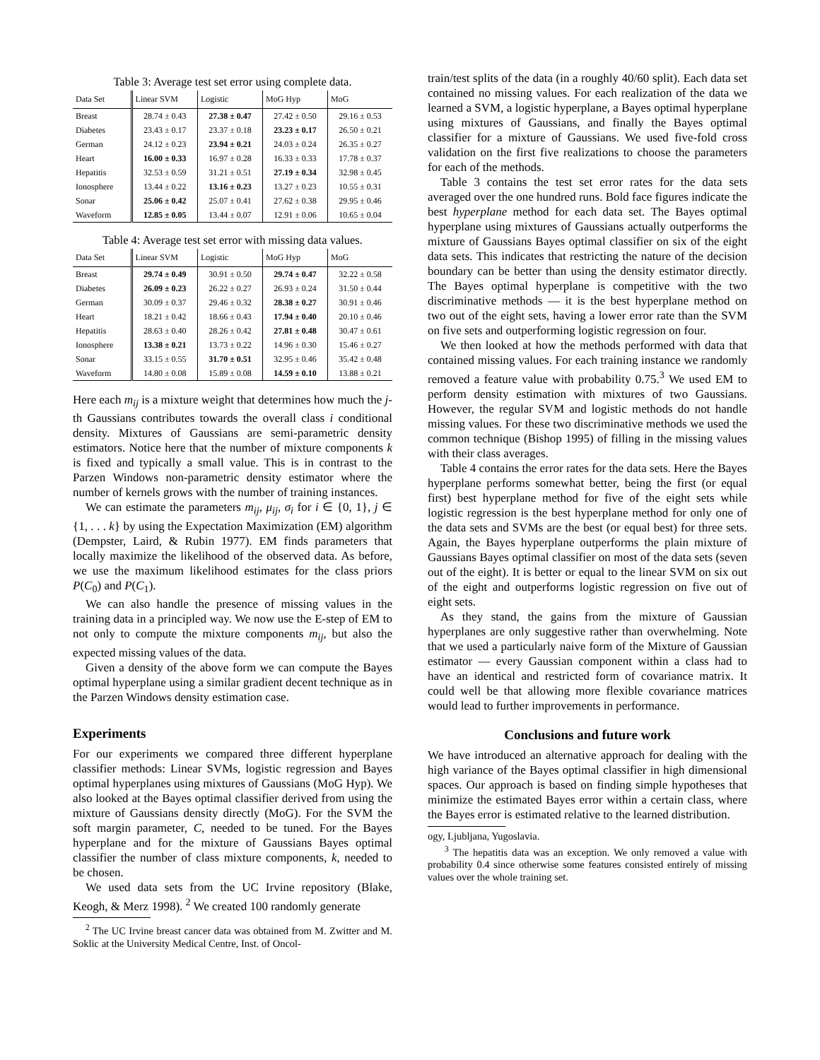Table 3: Average test set error using complete data.
| Data Set | Linear SVM | Logistic | MoG Hyp | MoG |
| --- | --- | --- | --- | --- |
| Breast | 28.74 ± 0.43 | 27.38 ± 0.47 | 27.42 ± 0.50 | 29.16 ± 0.53 |
| Diabetes | 23.43 ± 0.17 | 23.37 ± 0.18 | 23.23 ± 0.17 | 26.50 ± 0.21 |
| German | 24.12 ± 0.23 | 23.94 ± 0.21 | 24.03 ± 0.24 | 26.35 ± 0.27 |
| Heart | 16.00 ± 0.33 | 16.97 ± 0.28 | 16.33 ± 0.33 | 17.78 ± 0.37 |
| Hepatitis | 32.53 ± 0.59 | 31.21 ± 0.51 | 27.19 ± 0.34 | 32.98 ± 0.45 |
| Ionosphere | 13.44 ± 0.22 | 13.16 ± 0.23 | 13.27 ± 0.23 | 10.55 ± 0.31 |
| Sonar | 25.06 ± 0.42 | 25.07 ± 0.41 | 27.62 ± 0.38 | 29.95 ± 0.46 |
| Waveform | 12.85 ± 0.05 | 13.44 ± 0.07 | 12.91 ± 0.06 | 10.65 ± 0.04 |
Table 4: Average test set error with missing data values.
| Data Set | Linear SVM | Logistic | MoG Hyp | MoG |
| --- | --- | --- | --- | --- |
| Breast | 29.74 ± 0.49 | 30.91 ± 0.50 | 29.74 ± 0.47 | 32.22 ± 0.58 |
| Diabetes | 26.09 ± 0.23 | 26.22 ± 0.27 | 26.93 ± 0.24 | 31.50 ± 0.44 |
| German | 30.09 ± 0.37 | 29.46 ± 0.32 | 28.38 ± 0.27 | 30.91 ± 0.46 |
| Heart | 18.21 ± 0.42 | 18.66 ± 0.43 | 17.94 ± 0.40 | 20.10 ± 0.46 |
| Hepatitis | 28.63 ± 0.40 | 28.26 ± 0.42 | 27.81 ± 0.48 | 30.47 ± 0.61 |
| Ionosphere | 13.38 ± 0.21 | 13.73 ± 0.22 | 14.96 ± 0.30 | 15.46 ± 0.27 |
| Sonar | 33.15 ± 0.55 | 31.70 ± 0.51 | 32.95 ± 0.46 | 35.42 ± 0.48 |
| Waveform | 14.80 ± 0.08 | 15.89 ± 0.08 | 14.59 ± 0.10 | 13.88 ± 0.21 |
Here each m<sub>ij</sub> is a mixture weight that determines how much the j-th Gaussians contributes towards the overall class i conditional density. Mixtures of Gaussians are semi-parametric density estimators. Notice here that the number of mixture components k is fixed and typically a small value. This is in contrast to the Parzen Windows non-parametric density estimator where the number of kernels grows with the number of training instances.
We can estimate the parameters m<sub>ij</sub>, μ<sub>ij</sub>, σ<sub>i</sub> for i ∈ {0, 1}, j ∈ {1, . . . k} by using the Expectation Maximization (EM) algorithm (Dempster, Laird, & Rubin 1977). EM finds parameters that locally maximize the likelihood of the observed data. As before, we use the maximum likelihood estimates for the class priors P(C<sub>0</sub>) and P(C<sub>1</sub>).
We can also handle the presence of missing values in the training data in a principled way. We now use the E-step of EM to not only to compute the mixture components m<sub>ij</sub>, but also the expected missing values of the data.
Given a density of the above form we can compute the Bayes optimal hyperplane using a similar gradient decent technique as in the Parzen Windows density estimation case.
Experiments
For our experiments we compared three different hyperplane classifier methods: Linear SVMs, logistic regression and Bayes optimal hyperplanes using mixtures of Gaussians (MoG Hyp). We also looked at the Bayes optimal classifier derived from using the mixture of Gaussians density directly (MoG). For the SVM the soft margin parameter, C, needed to be tuned. For the Bayes hyperplane and for the mixture of Gaussians Bayes optimal classifier the number of class mixture components, k, needed to be chosen.
We used data sets from the UC Irvine repository (Blake, Keogh, & Merz 1998). <sup>2</sup> We created 100 randomly generate
<sup>2</sup> The UC Irvine breast cancer data was obtained from M. Zwitter and M. Soklic at the University Medical Centre, Inst. of Oncol-
train/test splits of the data (in a roughly 40/60 split). Each data set contained no missing values. For each realization of the data we learned a SVM, a logistic hyperplane, a Bayes optimal hyperplane using mixtures of Gaussians, and finally the Bayes optimal classifier for a mixture of Gaussians. We used five-fold cross validation on the first five realizations to choose the parameters for each of the methods.
Table 3 contains the test set error rates for the data sets averaged over the one hundred runs. Bold face figures indicate the best hyperplane method for each data set. The Bayes optimal hyperplane using mixtures of Gaussians actually outperforms the mixture of Gaussians Bayes optimal classifier on six of the eight data sets. This indicates that restricting the nature of the decision boundary can be better than using the density estimator directly. The Bayes optimal hyperplane is competitive with the two discriminative methods — it is the best hyperplane method on two out of the eight sets, having a lower error rate than the SVM on five sets and outperforming logistic regression on four.
We then looked at how the methods performed with data that contained missing values. For each training instance we randomly removed a feature value with probability 0.75.<sup>3</sup> We used EM to perform density estimation with mixtures of two Gaussians. However, the regular SVM and logistic methods do not handle missing values. For these two discriminative methods we used the common technique (Bishop 1995) of filling in the missing values with their class averages.
Table 4 contains the error rates for the data sets. Here the Bayes hyperplane performs somewhat better, being the first (or equal first) best hyperplane method for five of the eight sets while logistic regression is the best hyperplane method for only one of the data sets and SVMs are the best (or equal best) for three sets. Again, the Bayes hyperplane outperforms the plain mixture of Gaussians Bayes optimal classifier on most of the data sets (seven out of the eight). It is better or equal to the linear SVM on six out of the eight and outperforms logistic regression on five out of eight sets.
As they stand, the gains from the mixture of Gaussian hyperplanes are only suggestive rather than overwhelming. Note that we used a particularly naive form of the Mixture of Gaussian estimator — every Gaussian component within a class had to have an identical and restricted form of covariance matrix. It could well be that allowing more flexible covariance matrices would lead to further improvements in performance.
Conclusions and future work
We have introduced an alternative approach for dealing with the high variance of the Bayes optimal classifier in high dimensional spaces. Our approach is based on finding simple hypotheses that minimize the estimated Bayes error within a certain class, where the Bayes error is estimated relative to the learned distribution.
ogy, Ljubljana, Yugoslavia.
<sup>3</sup> The hepatitis data was an exception. We only removed a value with probability 0.4 since otherwise some features consisted entirely of missing values over the whole training set.